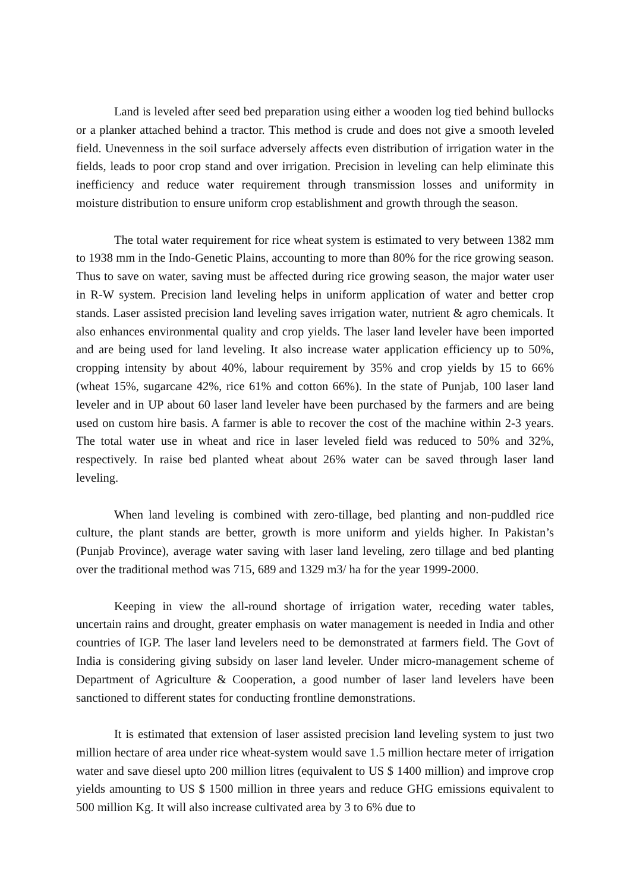Land is leveled after seed bed preparation using either a wooden log tied behind bullocks or a planker attached behind a tractor. This method is crude and does not give a smooth leveled field. Unevenness in the soil surface adversely affects even distribution of irrigation water in the fields, leads to poor crop stand and over irrigation. Precision in leveling can help eliminate this inefficiency and reduce water requirement through transmission losses and uniformity in moisture distribution to ensure uniform crop establishment and growth through the season.
The total water requirement for rice wheat system is estimated to very between 1382 mm to 1938 mm in the Indo-Genetic Plains, accounting to more than 80% for the rice growing season. Thus to save on water, saving must be affected during rice growing season, the major water user in R-W system. Precision land leveling helps in uniform application of water and better crop stands. Laser assisted precision land leveling saves irrigation water, nutrient & agro chemicals. It also enhances environmental quality and crop yields. The laser land leveler have been imported and are being used for land leveling. It also increase water application efficiency up to 50%, cropping intensity by about 40%, labour requirement by 35% and crop yields by 15 to 66% (wheat 15%, sugarcane 42%, rice 61% and cotton 66%). In the state of Punjab, 100 laser land leveler and in UP about 60 laser land leveler have been purchased by the farmers and are being used on custom hire basis. A farmer is able to recover the cost of the machine within 2-3 years. The total water use in wheat and rice in laser leveled field was reduced to 50% and 32%, respectively. In raise bed planted wheat about 26% water can be saved through laser land leveling.
When land leveling is combined with zero-tillage, bed planting and non-puddled rice culture, the plant stands are better, growth is more uniform and yields higher. In Pakistan’s (Punjab Province), average water saving with laser land leveling, zero tillage and bed planting over the traditional method was 715, 689 and 1329 m3/ ha for the year 1999-2000.
Keeping in view the all-round shortage of irrigation water, receding water tables, uncertain rains and drought, greater emphasis on water management is needed in India and other countries of IGP. The laser land levelers need to be demonstrated at farmers field. The Govt of India is considering giving subsidy on laser land leveler. Under micro-management scheme of Department of Agriculture & Cooperation, a good number of laser land levelers have been sanctioned to different states for conducting frontline demonstrations.
It is estimated that extension of laser assisted precision land leveling system to just two million hectare of area under rice wheat-system would save 1.5 million hectare meter of irrigation water and save diesel upto 200 million litres (equivalent to US $ 1400 million) and improve crop yields amounting to US $ 1500 million in three years and reduce GHG emissions equivalent to 500 million Kg. It will also increase cultivated area by 3 to 6% due to